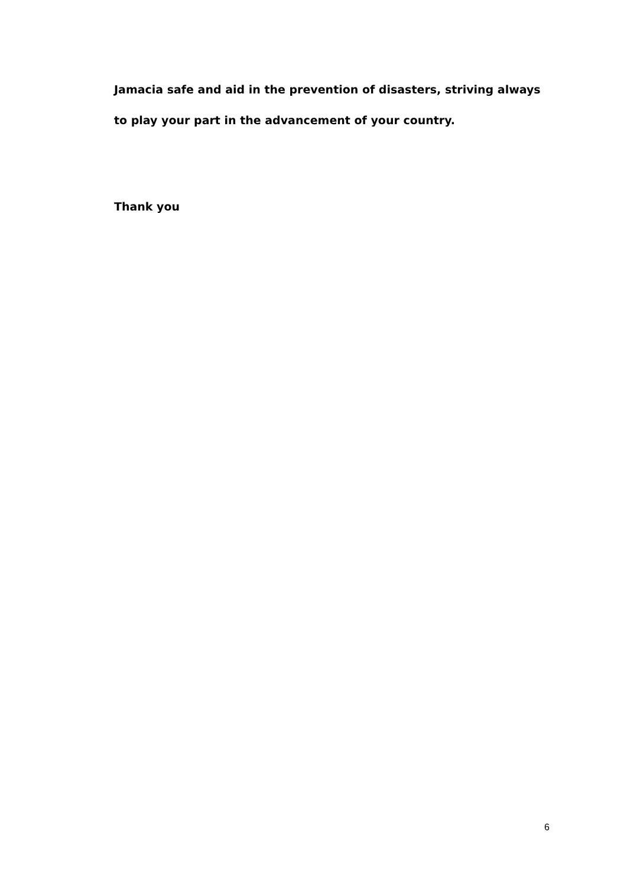Jamacia safe and aid in the prevention of disasters, striving always to play your part in the advancement of your country.
Thank you
6